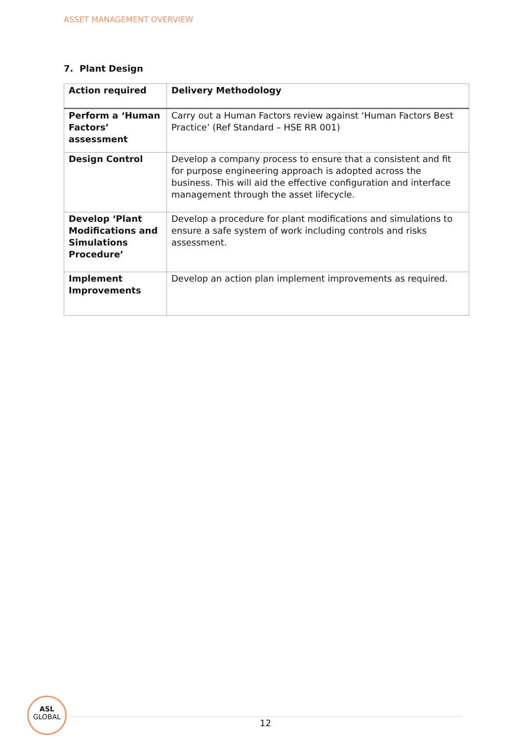ASSET MANAGEMENT OVERVIEW
7. Plant Design
| Action required | Delivery Methodology |
| --- | --- |
| Perform a ‘Human Factors’ assessment | Carry out a Human Factors review against ‘Human Factors Best Practice’ (Ref Standard – HSE RR 001) |
| Design Control | Develop a company process to ensure that a consistent and fit for purpose engineering approach is adopted across the business. This will aid the effective configuration and interface management through the asset lifecycle. |
| Develop ‘Plant Modifications and Simulations Procedure’ | Develop a procedure for plant modifications and simulations to ensure a safe system of work including controls and risks assessment. |
| Implement Improvements | Develop an action plan implement improvements as required. |
ASL
GLOBAL
12